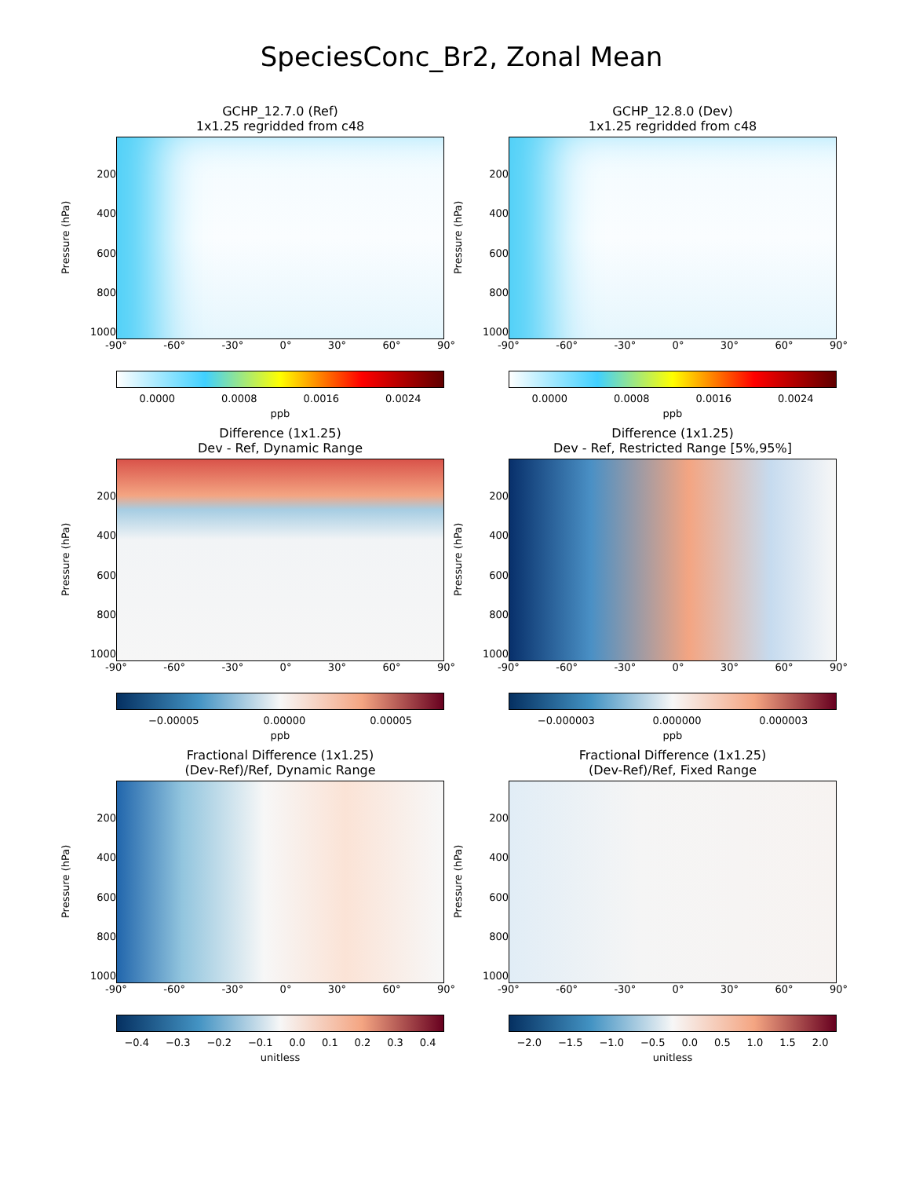SpeciesConc_Br2, Zonal Mean
GCHP_12.7.0 (Ref)
1x1.25 regridded from c48
Pressure (hPa)
200
400
600
800
1000
-90° -60° -30° 0° 30° 60° 90°
0.0000 0.0008 0.0016 0.0024
ppb
GCHP_12.8.0 (Dev)
1x1.25 regridded from c48
Pressure (hPa)
200
400
600
800
1000
-90° -60° -30° 0° 30° 60° 90°
0.0000 0.0008 0.0016 0.0024
ppb
Difference (1x1.25)
Dev - Ref, Dynamic Range
Pressure (hPa)
200
400
600
800
1000
-90° -60° -30° 0° 30° 60° 90°
−0.00005 0.00000 0.00005
ppb
Difference (1x1.25)
Dev - Ref, Restricted Range [5%,95%]
Pressure (hPa)
200
400
600
800
1000
-90° -60° -30° 0° 30° 60° 90°
−0.000003 0.000000 0.000003
ppb
Fractional Difference (1x1.25)
(Dev-Ref)/Ref, Dynamic Range
Pressure (hPa)
200
400
600
800
1000
-90° -60° -30° 0° 30° 60° 90°
−0.4 −0.3 −0.2 −0.1 0.0 0.1 0.2 0.3 0.4
unitless
Fractional Difference (1x1.25)
(Dev-Ref)/Ref, Fixed Range
Pressure (hPa)
200
400
600
800
1000
-90° -60° -30° 0° 30° 60° 90°
−2.0 −1.5 −1.0 −0.5 0.0 0.5 1.0 1.5 2.0
unitless